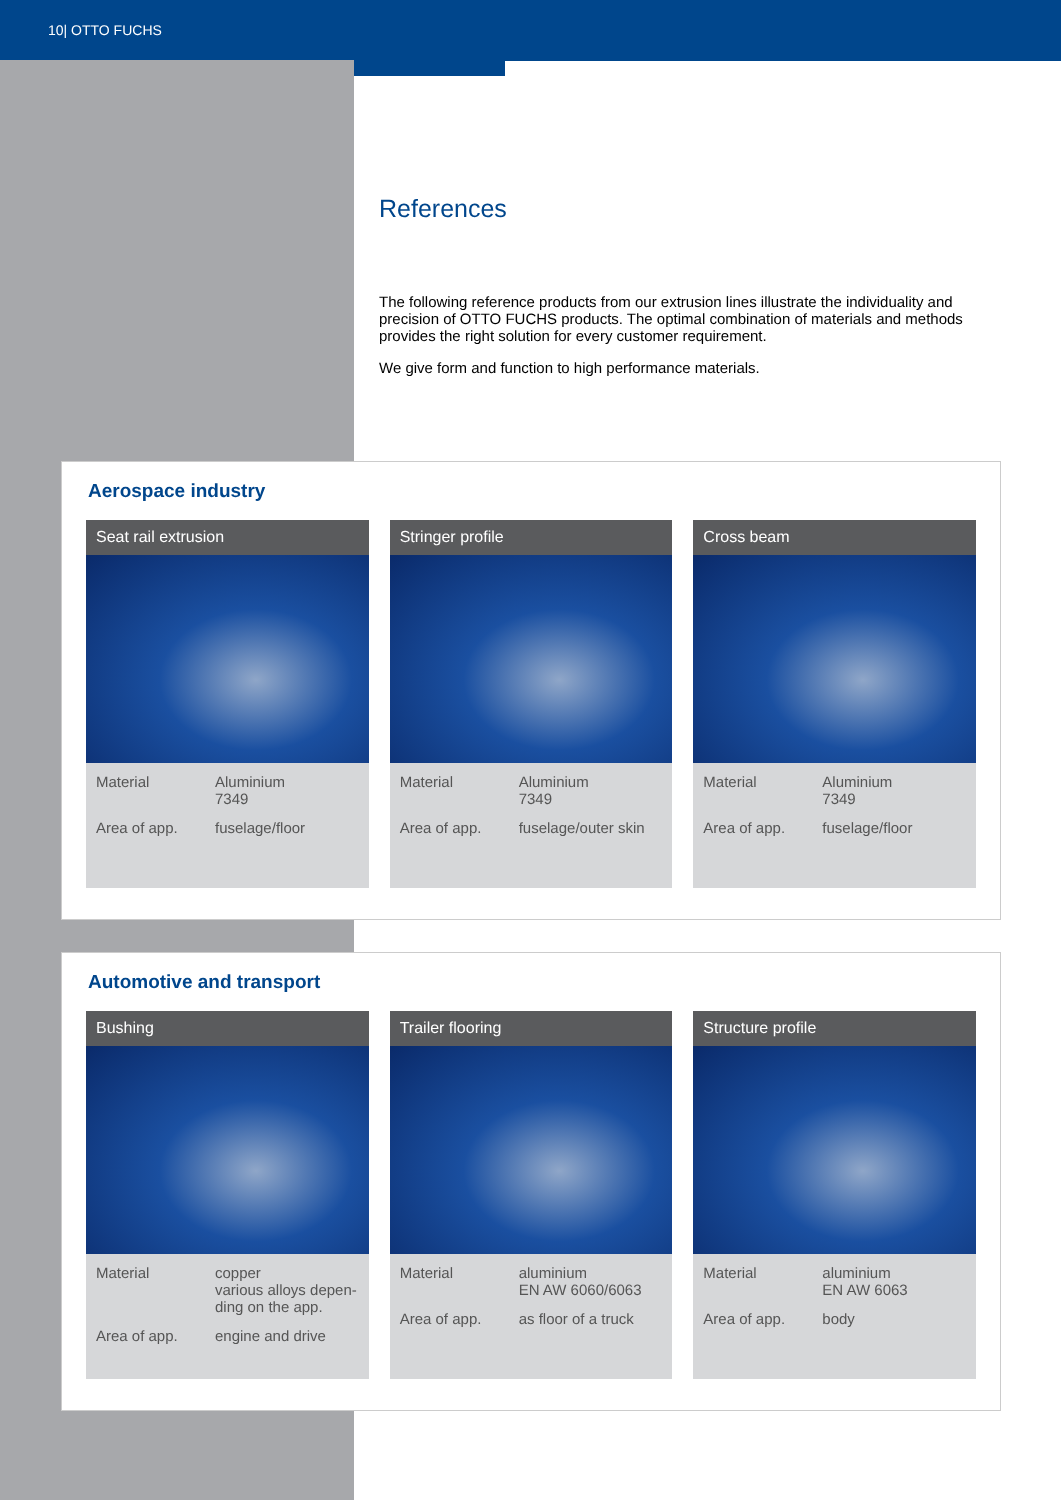10| OTTO FUCHS
References
The following reference products from our extrusion lines illustrate the individuality and precision of OTTO FUCHS products. The optimal combination of materials and methods provides the right solution for every customer requirement.
We give form and function to high performance materials.
Aerospace industry
Seat rail extrusion
| Material | Aluminium 7349 |
| Area of app. | fuselage/floor |
Stringer profile
| Material | Aluminium 7349 |
| Area of app. | fuselage/outer skin |
Cross beam
| Material | Aluminium 7349 |
| Area of app. | fuselage/floor |
Automotive and transport
Bushing
| Material | copper various alloys depen- ding on the app. |
| Area of app. | engine and drive |
Trailer flooring
| Material | aluminium EN AW 6060/6063 |
| Area of app. | as floor of a truck |
Structure profile
| Material | aluminium EN AW 6063 |
| Area of app. | body |